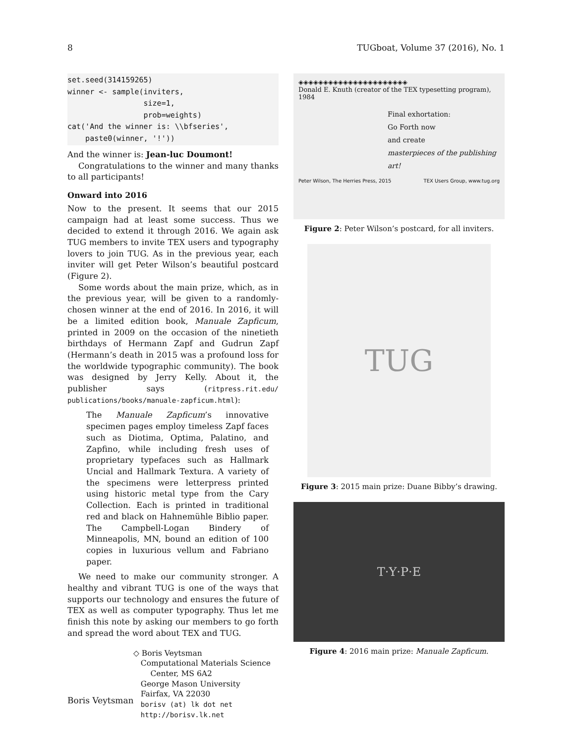8 TUGboat, Volume 37 (2016), No. 1
set.seed(314159265)
winner <- sample(inviters,
                 size=1,
                 prob=weights)
cat('And the winner is: \\bfseries',
    paste0(winner, '!'))
And the winner is: Jean-luc Doumont!
Congratulations to the winner and many thanks to all participants!
Onward into 2016
Now to the present. It seems that our 2015 campaign had at least some success. Thus we decided to extend it through 2016. We again ask TUG members to invite TEX users and typography lovers to join TUG. As in the previous year, each inviter will get Peter Wilson’s beautiful postcard (Figure 2).
Some words about the main prize, which, as in the previous year, will be given to a randomly-chosen winner at the end of 2016. In 2016, it will be a limited edition book, Manuale Zapficum, printed in 2009 on the occasion of the ninetieth birthdays of Hermann Zapf and Gudrun Zapf (Hermann’s death in 2015 was a profound loss for the worldwide typographic community). The book was designed by Jerry Kelly. About it, the publisher says (ritpress.rit.edu/ publications/books/manuale-zapficum.html):
The Manuale Zapficum’s innovative specimen pages employ timeless Zapf faces such as Diotima, Optima, Palatino, and Zapfino, while including fresh uses of proprietary typefaces such as Hallmark Uncial and Hallmark Textura. A variety of the specimens were letterpress printed using historic metal type from the Cary Collection. Each is printed in traditional red and black on Hahnemühle Biblio paper. The Campbell-Logan Bindery of Minneapolis, MN, bound an edition of 100 copies in luxurious vellum and Fabriano paper.
We need to make our community stronger. A healthy and vibrant TUG is one of the ways that supports our technology and ensures the future of TEX as well as computer typography. Thus let me finish this note by asking our members to go forth and spread the word about TEX and TUG.
◇ Boris Veytsman
Computational Materials Science
Center, MS 6A2
George Mason University
Fairfax, VA 22030
borisv (at) lk dot net
http://borisv.lk.net
◈◈◈◈◈◈◈◈◈◈◈◈◈◈◈◈◈◈◈◈◈◈
Donald E. Knuth (creator of the TEX typesetting program), 1984
Final exhortation:
Go Forth now
and create
masterpieces of the publishing art!
Peter Wilson, The Herries Press, 2015 TEX Users Group, www.tug.org
Figure 2: Peter Wilson’s postcard, for all inviters.
TUG
Figure 3: 2015 main prize: Duane Bibby’s drawing.
T·Y·P·E
Figure 4: 2016 main prize: Manuale Zapficum.
Boris Veytsman